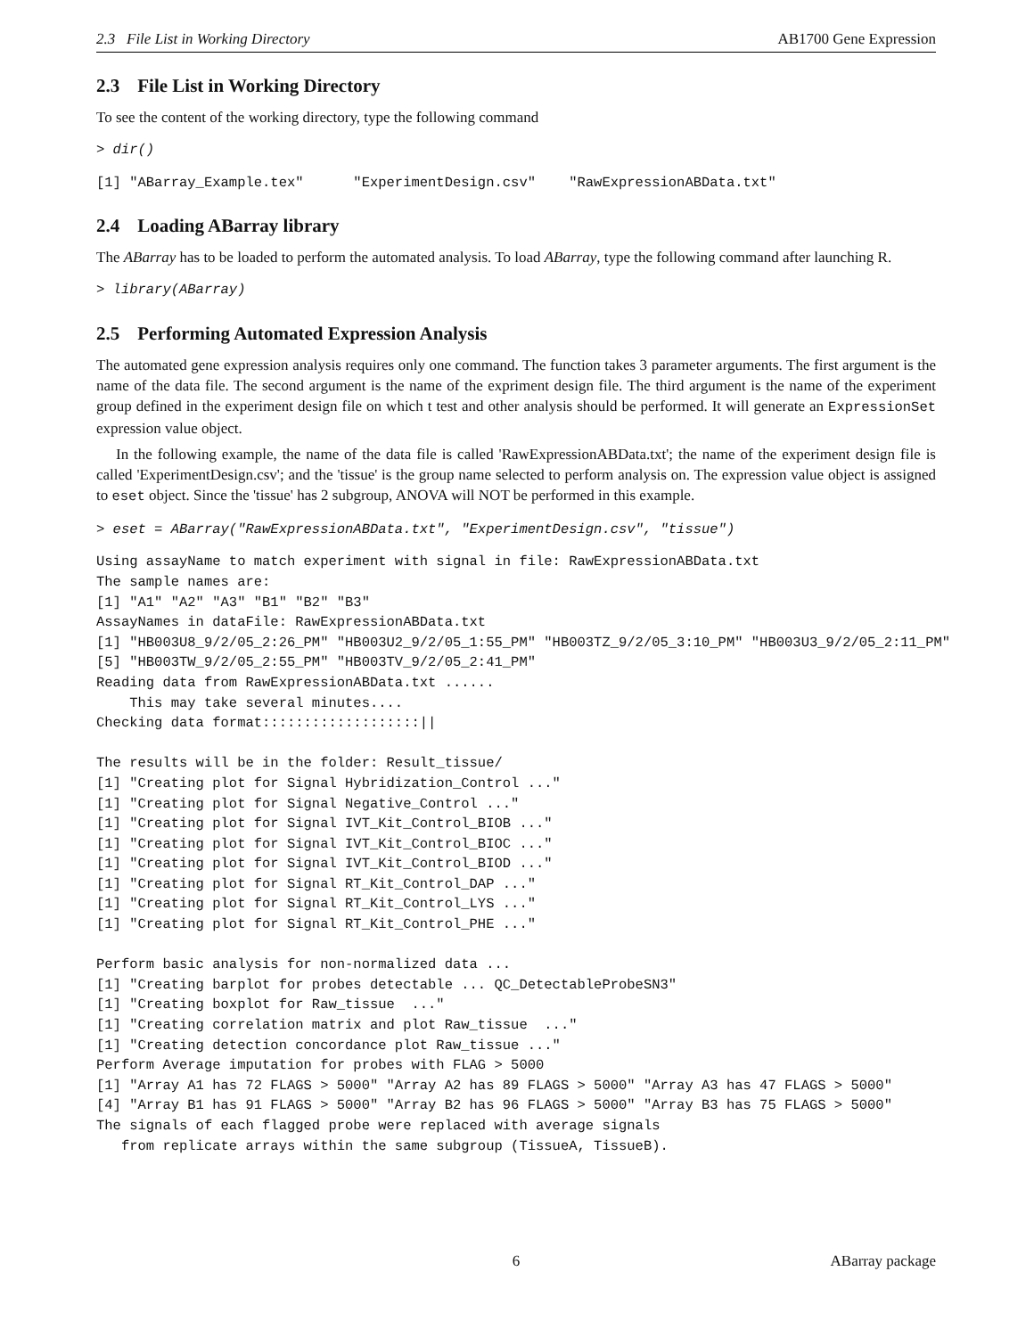2.3 File List in Working Directory AB1700 Gene Expression
2.3 File List in Working Directory
To see the content of the working directory, type the following command
> dir()
[1] "ABarray_Example.tex"      "ExperimentDesign.csv"    "RawExpressionABData.txt"
2.4 Loading ABarray library
The ABarray has to be loaded to perform the automated analysis. To load ABarray, type the following command after launching R.
> library(ABarray)
2.5 Performing Automated Expression Analysis
The automated gene expression analysis requires only one command. The function takes 3 parameter arguments. The first argument is the name of the data file. The second argument is the name of the expriment design file. The third argument is the name of the experiment group defined in the experiment design file on which t test and other analysis should be performed. It will generate an ExpressionSet expression value object.
In the following example, the name of the data file is called 'RawExpressionABData.txt'; the name of the experiment design file is called 'ExperimentDesign.csv'; and the 'tissue' is the group name selected to perform analysis on. The expression value object is assigned to eset object. Since the 'tissue' has 2 subgroup, ANOVA will NOT be performed in this example.
> eset = ABarray("RawExpressionABData.txt", "ExperimentDesign.csv", "tissue")
Using assayName to match experiment with signal in file: RawExpressionABData.txt
The sample names are:
[1] "A1" "A2" "A3" "B1" "B2" "B3"
AssayNames in dataFile: RawExpressionABData.txt
[1] "HB003U8_9/2/05_2:26_PM" "HB003U2_9/2/05_1:55_PM" "HB003TZ_9/2/05_3:10_PM" "HB003U3_9/2/05_2:11_PM"
[5] "HB003TW_9/2/05_2:55_PM" "HB003TV_9/2/05_2:41_PM"
Reading data from RawExpressionABData.txt ......
    This may take several minutes....
Checking data format:::::::::::::::::::||

The results will be in the folder: Result_tissue/
[1] "Creating plot for Signal Hybridization_Control ..."
[1] "Creating plot for Signal Negative_Control ..."
[1] "Creating plot for Signal IVT_Kit_Control_BIOB ..."
[1] "Creating plot for Signal IVT_Kit_Control_BIOC ..."
[1] "Creating plot for Signal IVT_Kit_Control_BIOD ..."
[1] "Creating plot for Signal RT_Kit_Control_DAP ..."
[1] "Creating plot for Signal RT_Kit_Control_LYS ..."
[1] "Creating plot for Signal RT_Kit_Control_PHE ..."

Perform basic analysis for non-normalized data ...
[1] "Creating barplot for probes detectable ... QC_DetectableProbeSN3"
[1] "Creating boxplot for Raw_tissue  ..."
[1] "Creating correlation matrix and plot Raw_tissue  ..."
[1] "Creating detection concordance plot Raw_tissue ..."
Perform Average imputation for probes with FLAG > 5000
[1] "Array A1 has 72 FLAGS > 5000" "Array A2 has 89 FLAGS > 5000" "Array A3 has 47 FLAGS > 5000"
[4] "Array B1 has 91 FLAGS > 5000" "Array B2 has 96 FLAGS > 5000" "Array B3 has 75 FLAGS > 5000"
The signals of each flagged probe were replaced with average signals
   from replicate arrays within the same subgroup (TissueA, TissueB).
6 ABarray package